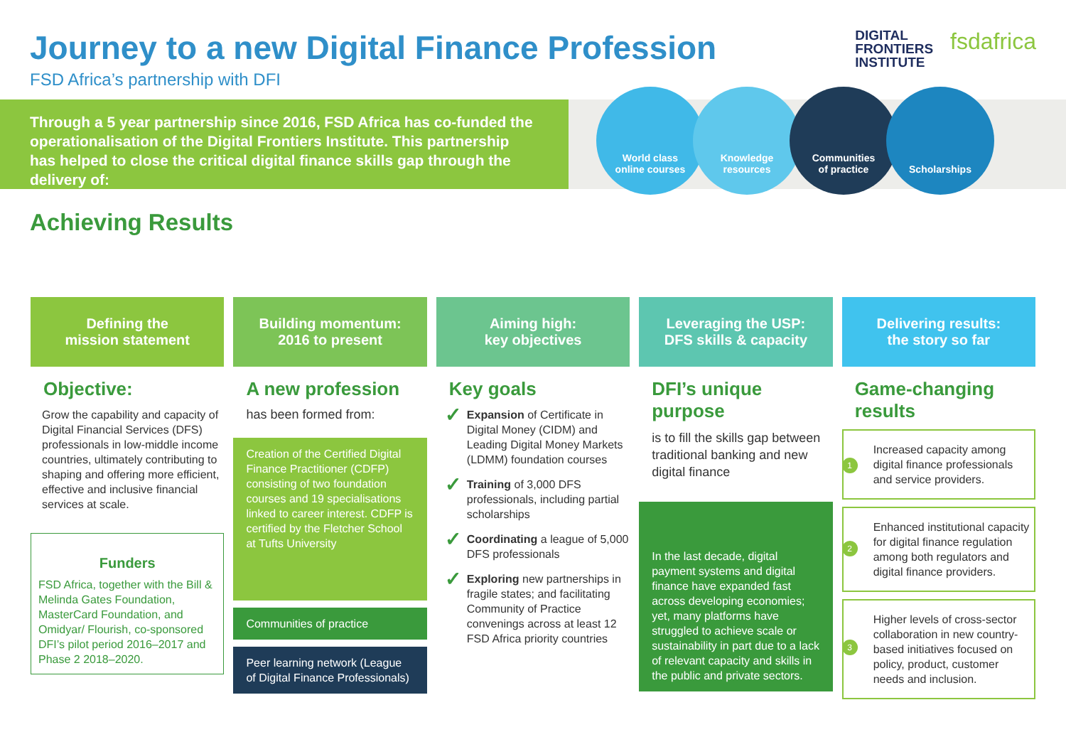Journey to a new Digital Finance Profession
FSD Africa’s partnership with DFI
DIGITAL
FRONTIERS
INSTITUTE
fsdafrica
Through a 5 year partnership since 2016, FSD Africa has co-funded the operationalisation of the Digital Frontiers Institute. This partnership has helped to close the critical digital finance skills gap through the delivery of:
World class
online courses
Knowledge
resources
Communities
of practice
Scholarships
Achieving Results
Defining the
mission statement
Objective:
Grow the capability and capacity of Digital Financial Services (DFS) professionals in low-middle income countries, ultimately contributing to shaping and offering more efficient, effective and inclusive financial services at scale.
Funders
FSD Africa, together with the Bill & Melinda Gates Foundation, MasterCard Foundation, and Omidyar/ Flourish, co-sponsored DFI’s pilot period 2016–2017 and Phase 2 2018–2020.
Building momentum:
2016 to present
A new profession
has been formed from:
Creation of the Certified Digital Finance Practitioner (CDFP) consisting of two foundation courses and 19 specialisations linked to career interest. CDFP is certified by the Fletcher School at Tufts University
Communities of practice
Peer learning network (League of Digital Finance Professionals)
Aiming high:
key objectives
Key goals
✓
Expansion of Certificate in Digital Money (CIDM) and Leading Digital Money Markets (LDMM) foundation courses
✓
Training of 3,000 DFS professionals, including partial scholarships
✓
Coordinating a league of 5,000 DFS professionals
✓
Exploring new partnerships in fragile states; and facilitating Community of Practice convenings across at least 12 FSD Africa priority countries
Leveraging the USP:
DFS skills & capacity
DFI’s unique purpose
is to fill the skills gap between traditional banking and new digital finance
In the last decade, digital payment systems and digital finance have expanded fast across developing economies; yet, many platforms have struggled to achieve scale or sustainability in part due to a lack of relevant capacity and skills in the public and private sectors.
Delivering results:
the story so far
Game-changing results
1 Increased capacity among digital finance professionals and service providers.
2 Enhanced institutional capacity for digital finance regulation among both regulators and digital finance providers.
3 Higher levels of cross-sector collaboration in new country-based initiatives focused on policy, product, customer needs and inclusion.